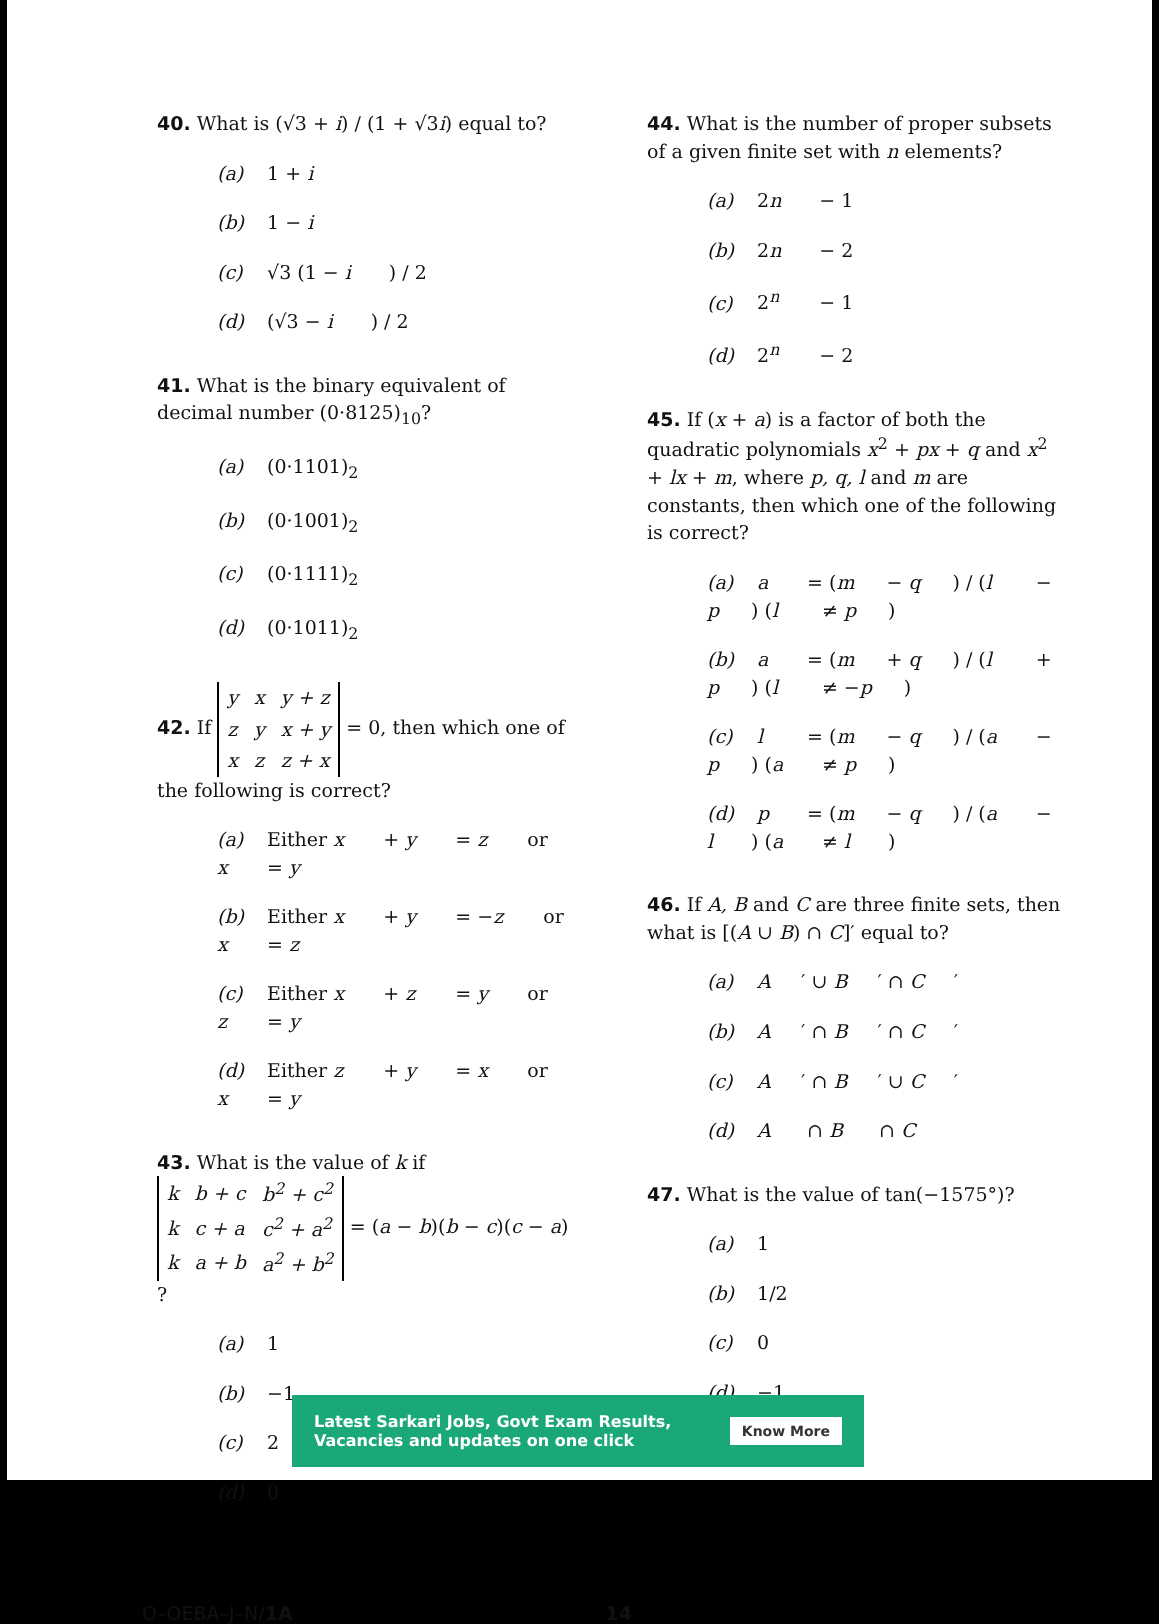40. What is (√3 + i) / (1 + √3i) equal to?
(a) 1 + i
(b) 1 − i
(c) √3 (1 − i) / 2
(d) (√3 − i) / 2
41. What is the binary equivalent of decimal number (0·8125)<sub>10</sub>?
(a) (0·1101)<sub>2</sub>
(b) (0·1001)<sub>2</sub>
(c) (0·1111)<sub>2</sub>
(d) (0·1011)<sub>2</sub>
42. If
| y | x | y + z |
| z | y | x + y |
| x | z | z + x |
= 0, then which one of the following is correct?
(a) Either x + y = z or x = y
(b) Either x + y = − z or x = z
(c) Either x + z = y or z = y
(d) Either z + y = x or x = y
43. What is the value of k if
| k | b + c | b<sup>2</sup> + c<sup>2</sup> |
| k | c + a | c<sup>2</sup> + a<sup>2</sup> |
| k | a + b | a<sup>2</sup> + b<sup>2</sup> |
= (a − b)(b − c)(c − a) ?
(a) 1
(b) −1
(c) 2
(d) 0
44. What is the number of proper subsets of a given finite set with n elements?
(a) 2 n − 1
(b) 2 n − 2
(c) 2<sup>n</sup> − 1
(d) 2<sup>n</sup> − 2
45. If (x + a) is a factor of both the quadratic polynomials x<sup>2</sup> + px + q and x<sup>2</sup> + lx + m, where p, q, l and m are constants, then which one of the following is correct?
(a) a = (m − q) / (l − p) (l ≠ p)
(b) a = (m + q) / (l + p) (l ≠ − p)
(c) l = (m − q) / (a − p) (a ≠ p)
(d) p = (m − q) / (a − l) (a ≠ l)
46. If A, B and C are three finite sets, then what is [(A ∪ B) ∩ C]′ equal to?
(a) A ′ ∪ B ′ ∩ C ′
(b) A ′ ∩ B ′ ∩ C ′
(c) A ′ ∩ B ′ ∪ C ′
(d) A ∩ B ∩ C
47. What is the value of tan(−1575°)?
(a) 1
(b) 1/2
(c) 0
(d) −1
O–OEBA–J–N/1A 14
Latest Sarkari Jobs, Govt Exam Results,
Vacancies and updates on one click Know More